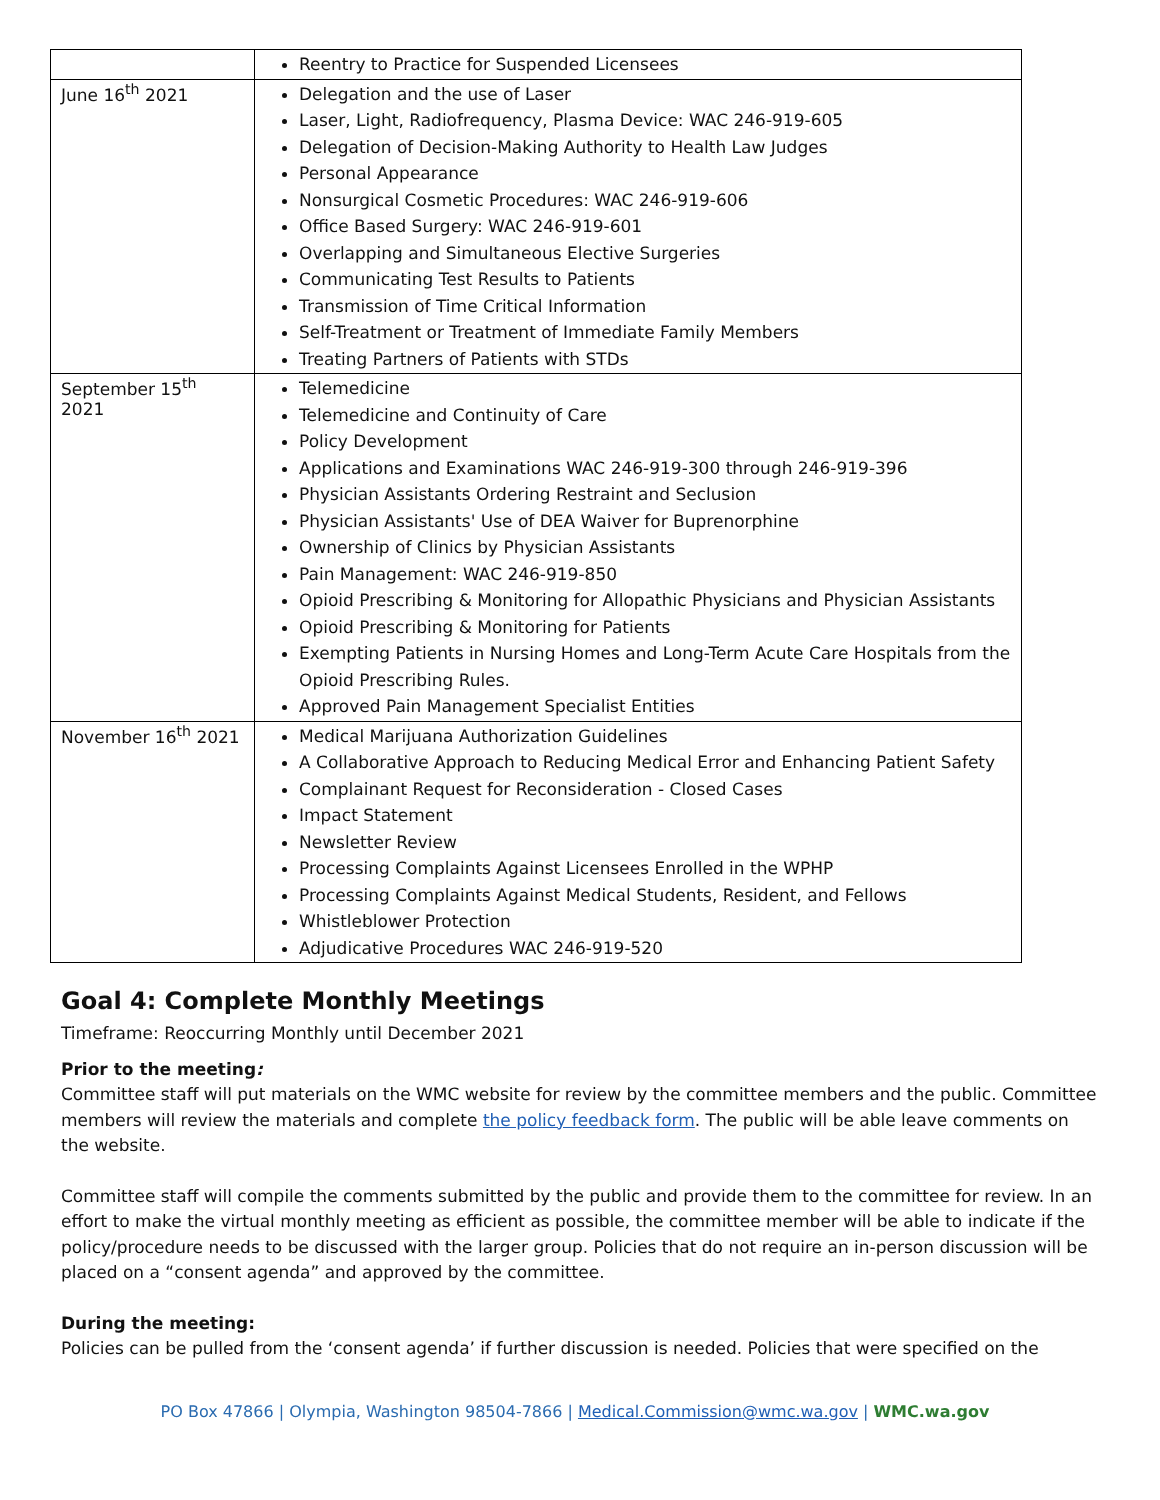| | Reentry to Practice for Suspended Licensees |
| June 16<sup>th</sup> 2021 | Delegation and the use of Laser Laser, Light, Radiofrequency, Plasma Device: WAC 246-919-605 Delegation of Decision-Making Authority to Health Law Judges Personal Appearance Nonsurgical Cosmetic Procedures: WAC 246-919-606 Office Based Surgery: WAC 246-919-601 Overlapping and Simultaneous Elective Surgeries Communicating Test Results to Patients Transmission of Time Critical Information Self-Treatment or Treatment of Immediate Family Members Treating Partners of Patients with STDs |
| September 15<sup>th</sup> 2021 | Telemedicine Telemedicine and Continuity of Care Policy Development Applications and Examinations WAC 246-919-300 through 246-919-396 Physician Assistants Ordering Restraint and Seclusion Physician Assistants' Use of DEA Waiver for Buprenorphine Ownership of Clinics by Physician Assistants Pain Management: WAC 246-919-850 Opioid Prescribing & Monitoring for Allopathic Physicians and Physician Assistants Opioid Prescribing & Monitoring for Patients Exempting Patients in Nursing Homes and Long-Term Acute Care Hospitals from the Opioid Prescribing Rules. Approved Pain Management Specialist Entities |
| November 16<sup>th</sup> 2021 | Medical Marijuana Authorization Guidelines A Collaborative Approach to Reducing Medical Error and Enhancing Patient Safety Complainant Request for Reconsideration - Closed Cases Impact Statement Newsletter Review Processing Complaints Against Licensees Enrolled in the WPHP Processing Complaints Against Medical Students, Resident, and Fellows Whistleblower Protection Adjudicative Procedures WAC 246-919-520 |
Goal 4: Complete Monthly Meetings
Timeframe: Reoccurring Monthly until December 2021
Prior to the meeting:
Committee staff will put materials on the WMC website for review by the committee members and the public. Committee members will review the materials and complete the policy feedback form. The public will be able leave comments on the website.
Committee staff will compile the comments submitted by the public and provide them to the committee for review. In an effort to make the virtual monthly meeting as efficient as possible, the committee member will be able to indicate if the policy/procedure needs to be discussed with the larger group. Policies that do not require an in-person discussion will be placed on a “consent agenda” and approved by the committee.
During the meeting:
Policies can be pulled from the ‘consent agenda’ if further discussion is needed. Policies that were specified on the
PO Box 47866 | Olympia, Washington 98504-7866 | Medical.Commission@wmc.wa.gov | WMC.wa.gov